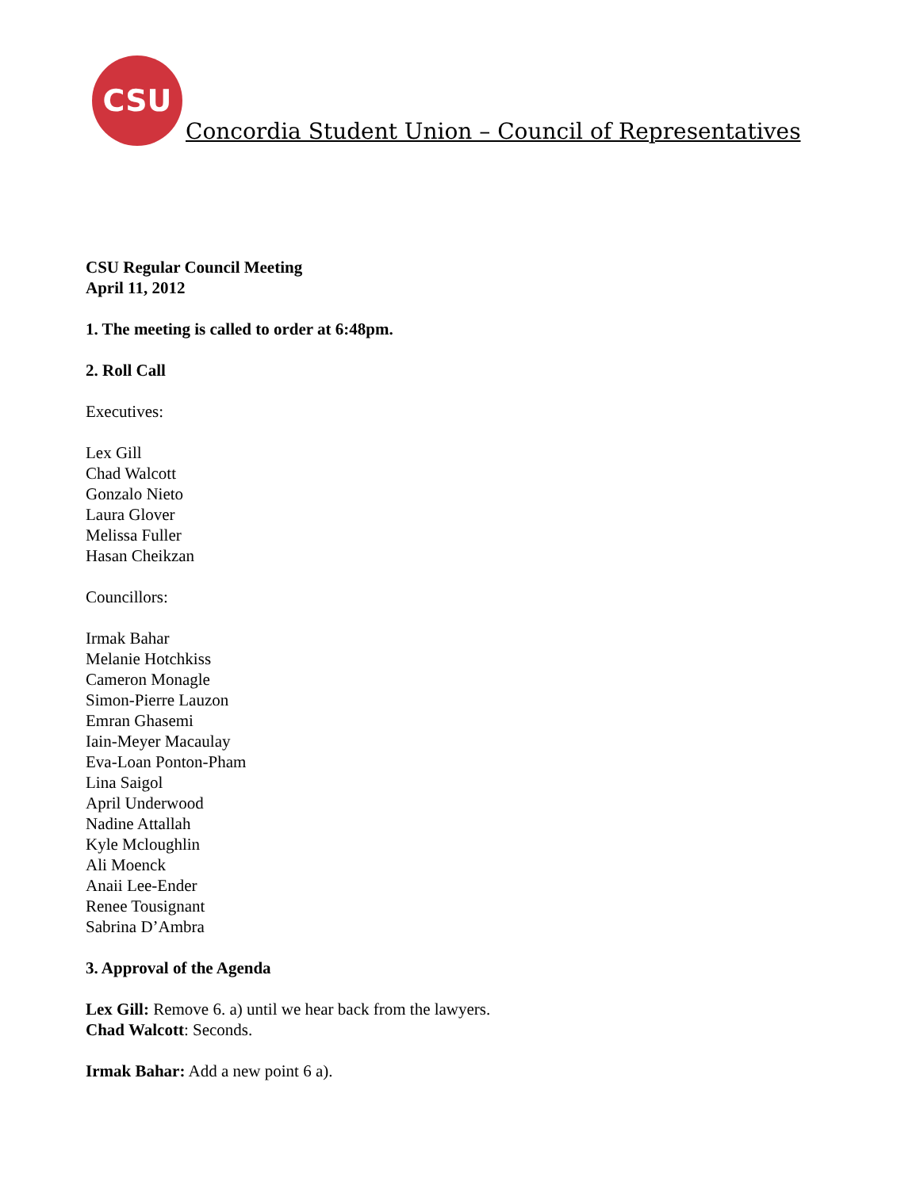CSU
Concordia Student Union – Council of Representatives
CSU Regular Council Meeting
April 11, 2012
1. The meeting is called to order at 6:48pm.
2. Roll Call
Executives:
Lex Gill
Chad Walcott
Gonzalo Nieto
Laura Glover
Melissa Fuller
Hasan Cheikzan
Councillors:
Irmak Bahar
Melanie Hotchkiss
Cameron Monagle
Simon-Pierre Lauzon
Emran Ghasemi
Iain-Meyer Macaulay
Eva-Loan Ponton-Pham
Lina Saigol
April Underwood
Nadine Attallah
Kyle Mcloughlin
Ali Moenck
Anaii Lee-Ender
Renee Tousignant
Sabrina D’Ambra
3. Approval of the Agenda
Lex Gill: Remove 6. a) until we hear back from the lawyers.
Chad Walcott: Seconds.
Irmak Bahar: Add a new point 6 a).